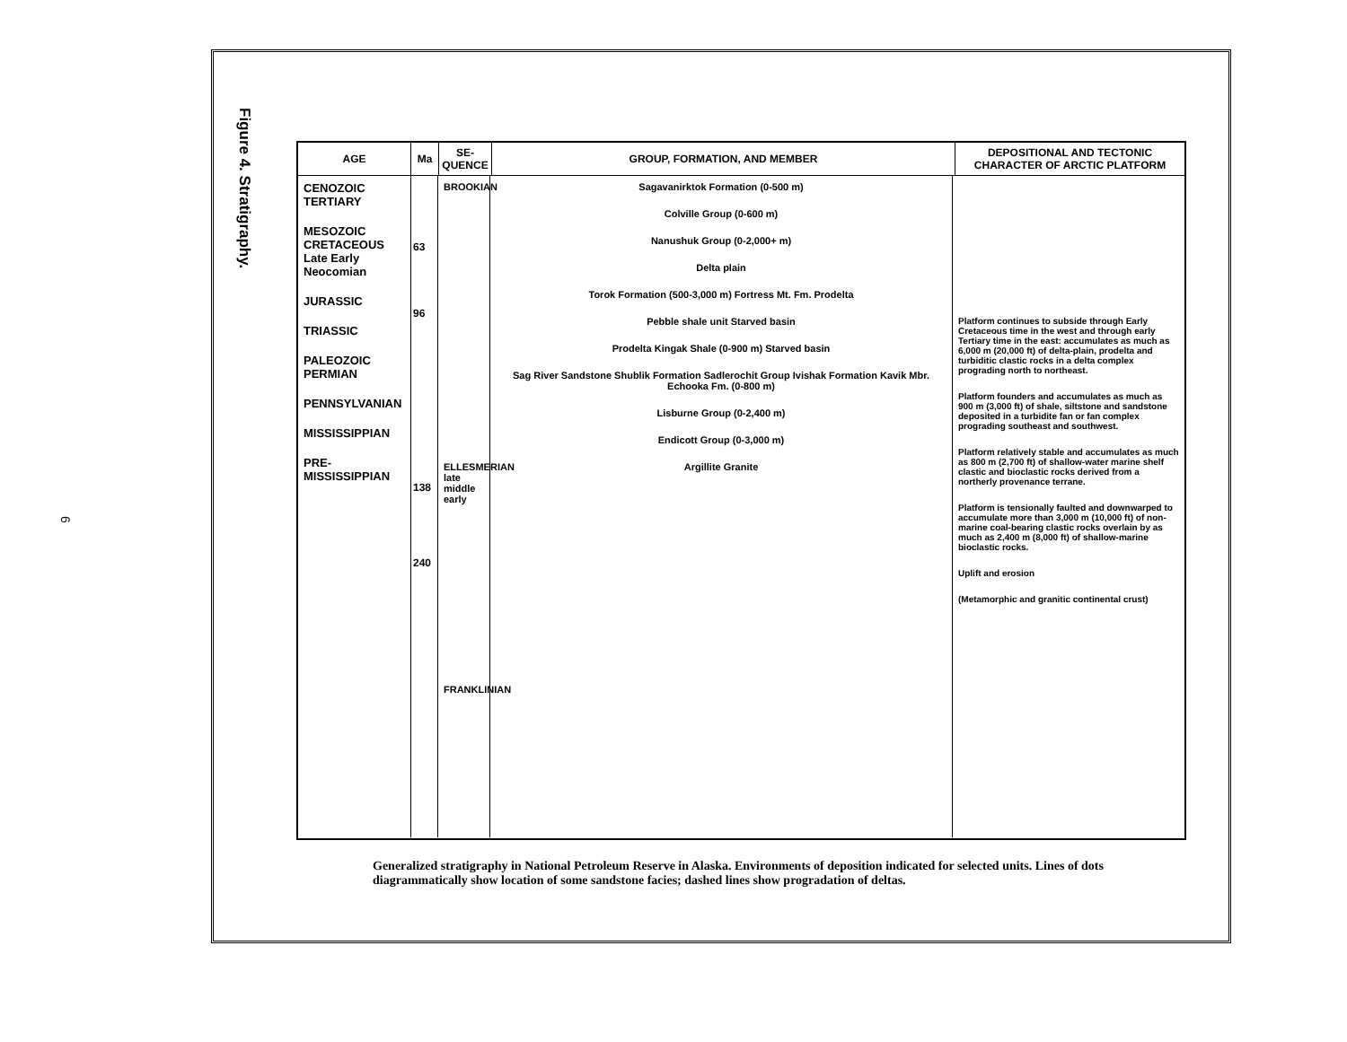Figure 4. Stratigraphy.
6
AGE Ma SE-QUENCE
GROUP, FORMATION, AND MEMBER DEPOSITIONAL AND TECTONIC CHARACTER OF ARCTIC PLATFORM
CENOZOIC TERTIARY
MESOZOIC CRETACEOUS Late Early Neocomian
JURASSIC
TRIASSIC
PALEOZOIC PERMIAN
PENNSYLVANIAN
MISSISSIPPIAN
PRE-MISSISSIPPIAN
63
96
138
240
BROOKIAN
ELLESMERIAN late middle early
FRANKLINIAN
Sagavanirktok Formation (0-500 m)
Colville Group (0-600 m)
Nanushuk Group (0-2,000+ m)
Delta plain
Torok Formation (500-3,000 m) Fortress Mt. Fm. Prodelta
Pebble shale unit Starved basin
Prodelta Kingak Shale (0-900 m) Starved basin
Sag River Sandstone Shublik Formation Sadlerochit Group Ivishak Formation Kavik Mbr. Echooka Fm. (0-800 m)
Lisburne Group (0-2,400 m)
Endicott Group (0-3,000 m)
Argillite Granite
Platform continues to subside through Early Cretaceous time in the west and through early Tertiary time in the east: accumulates as much as 6,000 m (20,000 ft) of delta-plain, prodelta and turbiditic clastic rocks in a delta complex prograding north to northeast.
Platform founders and accumulates as much as 900 m (3,000 ft) of shale, siltstone and sandstone deposited in a turbidite fan or fan complex prograding southeast and southwest.
Platform relatively stable and accumulates as much as 800 m (2,700 ft) of shallow-water marine shelf clastic and bioclastic rocks derived from a northerly provenance terrane.
Platform is tensionally faulted and downwarped to accumulate more than 3,000 m (10,000 ft) of non-marine coal-bearing clastic rocks overlain by as much as 2,400 m (8,000 ft) of shallow-marine bioclastic rocks.
Uplift and erosion
(Metamorphic and granitic continental crust)
Generalized stratigraphy in National Petroleum Reserve in Alaska. Environments of deposition indicated for selected units. Lines of dots diagrammatically show location of some sandstone facies; dashed lines show progradation of deltas.